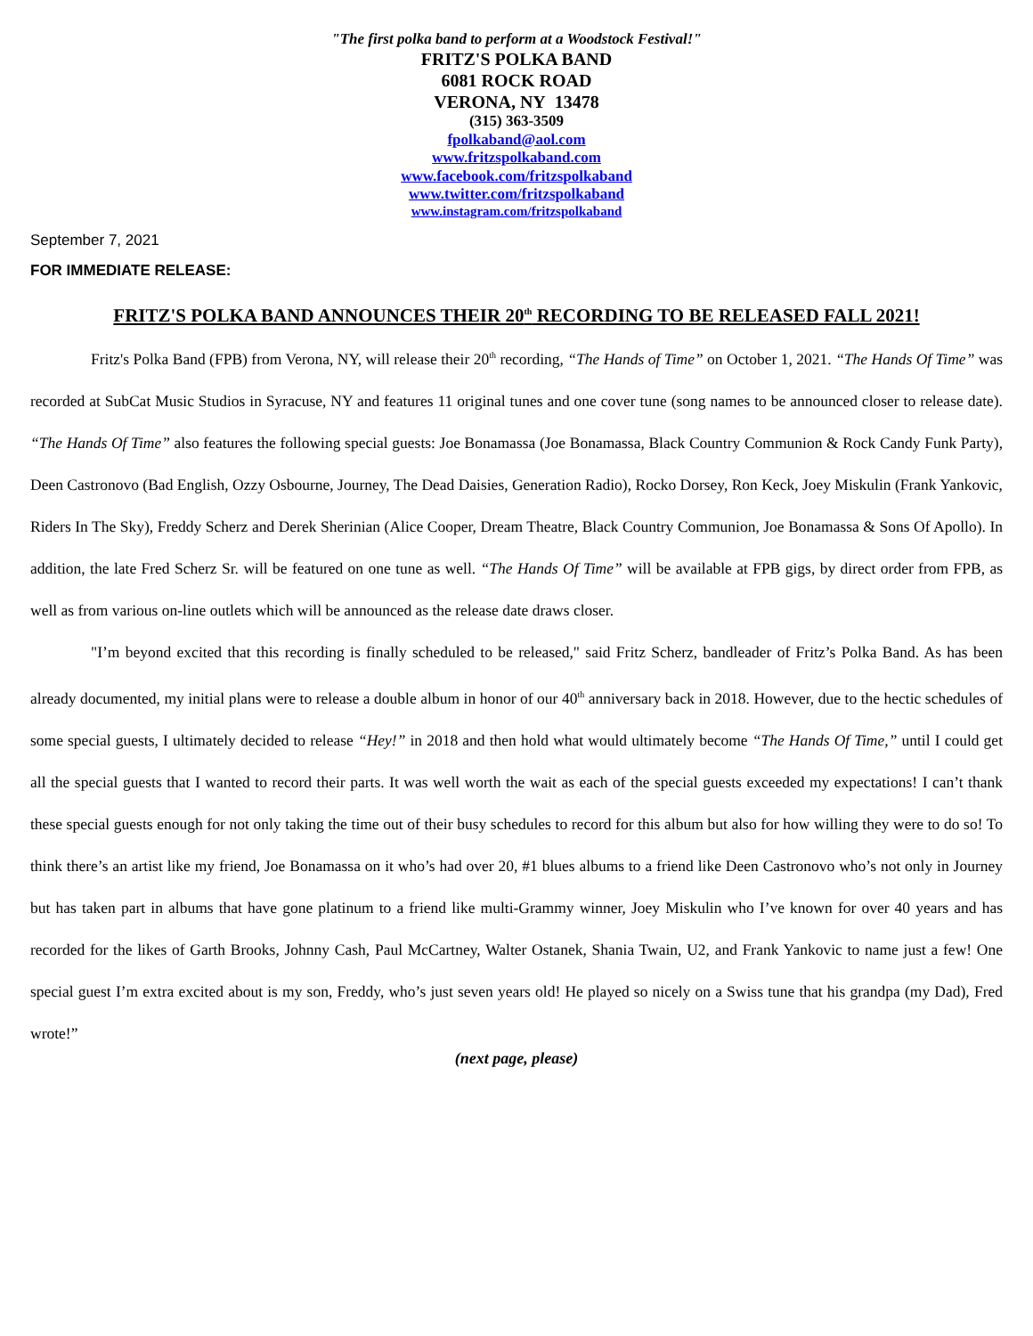"The first polka band to perform at a Woodstock Festival!"
FRITZ'S POLKA BAND
6081 ROCK ROAD
VERONA, NY 13478
(315) 363-3509
fpolkaband@aol.com
www.fritzspolkaband.com
www.facebook.com/fritzspolkaband
www.twitter.com/fritzspolkaband
www.instagram.com/fritzspolkaband
September 7, 2021
FOR IMMEDIATE RELEASE:
FRITZ'S POLKA BAND ANNOUNCES THEIR 20<sup>th</sup> RECORDING TO BE RELEASED FALL 2021!
Fritz's Polka Band (FPB) from Verona, NY, will release their 20<sup>th</sup> recording, “The Hands of Time” on October 1, 2021. “The Hands Of Time” was recorded at SubCat Music Studios in Syracuse, NY and features 11 original tunes and one cover tune (song names to be announced closer to release date). “The Hands Of Time” also features the following special guests: Joe Bonamassa (Joe Bonamassa, Black Country Communion & Rock Candy Funk Party), Deen Castronovo (Bad English, Ozzy Osbourne, Journey, The Dead Daisies, Generation Radio), Rocko Dorsey, Ron Keck, Joey Miskulin (Frank Yankovic, Riders In The Sky), Freddy Scherz and Derek Sherinian (Alice Cooper, Dream Theatre, Black Country Communion, Joe Bonamassa & Sons Of Apollo). In addition, the late Fred Scherz Sr. will be featured on one tune as well. “The Hands Of Time” will be available at FPB gigs, by direct order from FPB, as well as from various on-line outlets which will be announced as the release date draws closer.
"I’m beyond excited that this recording is finally scheduled to be released," said Fritz Scherz, bandleader of Fritz’s Polka Band. As has been already documented, my initial plans were to release a double album in honor of our 40<sup>th</sup> anniversary back in 2018. However, due to the hectic schedules of some special guests, I ultimately decided to release “Hey!” in 2018 and then hold what would ultimately become “The Hands Of Time,” until I could get all the special guests that I wanted to record their parts. It was well worth the wait as each of the special guests exceeded my expectations! I can’t thank these special guests enough for not only taking the time out of their busy schedules to record for this album but also for how willing they were to do so! To think there’s an artist like my friend, Joe Bonamassa on it who’s had over 20, #1 blues albums to a friend like Deen Castronovo who’s not only in Journey but has taken part in albums that have gone platinum to a friend like multi-Grammy winner, Joey Miskulin who I’ve known for over 40 years and has recorded for the likes of Garth Brooks, Johnny Cash, Paul McCartney, Walter Ostanek, Shania Twain, U2, and Frank Yankovic to name just a few! One special guest I’m extra excited about is my son, Freddy, who’s just seven years old! He played so nicely on a Swiss tune that his grandpa (my Dad), Fred wrote!”
(next page, please)